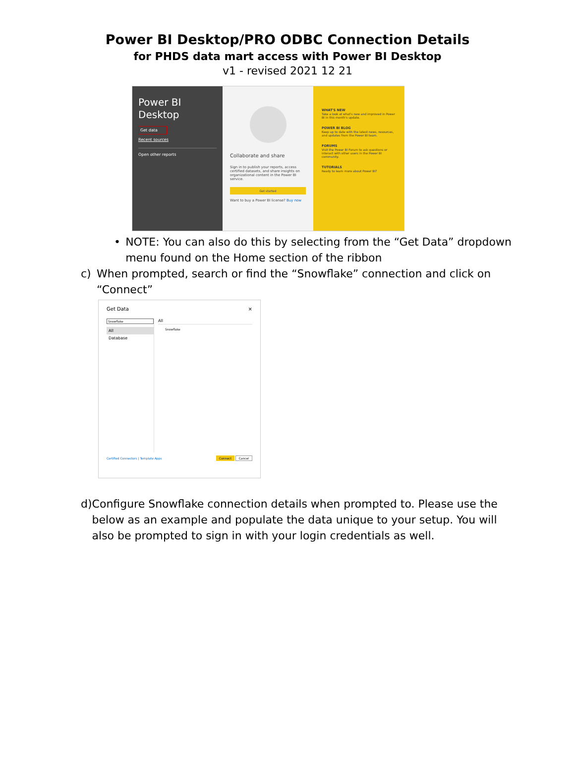Power BI Desktop/PRO ODBC Connection Details
for PHDS data mart access with Power BI Desktop
v1 - revised 2021 12 21
Power BI
Desktop
Get data
Recent sources
Open other reports
Collaborate and share
Sign in to publish your reports, access certified datasets, and share insights on organizational content in the Power BI service.
Get started
Want to buy a Power BI license? Buy now
WHAT'S NEW
Take a look at what's new and improved in Power BI in this month's update.
POWER BI BLOG
Keep up to date with the latest news, resources, and updates from the Power BI team.
FORUMS
Visit the Power BI Forum to ask questions or interact with other users in the Power BI community.
TUTORIALS
Ready to learn more about Power BI?
• NOTE: You can also do this by selecting from the “Get Data” dropdown menu found on the Home section of the ribbon
c) When prompted, search or find the “Snowflake” connection and click on “Connect”
Get Data ×
Snowflake
All
Database
All
Snowflake
Certified Connectors | Template Apps Connect Cancel
d) Configure Snowflake connection details when prompted to. Please use the below as an example and populate the data unique to your setup. You will also be prompted to sign in with your login credentials as well.